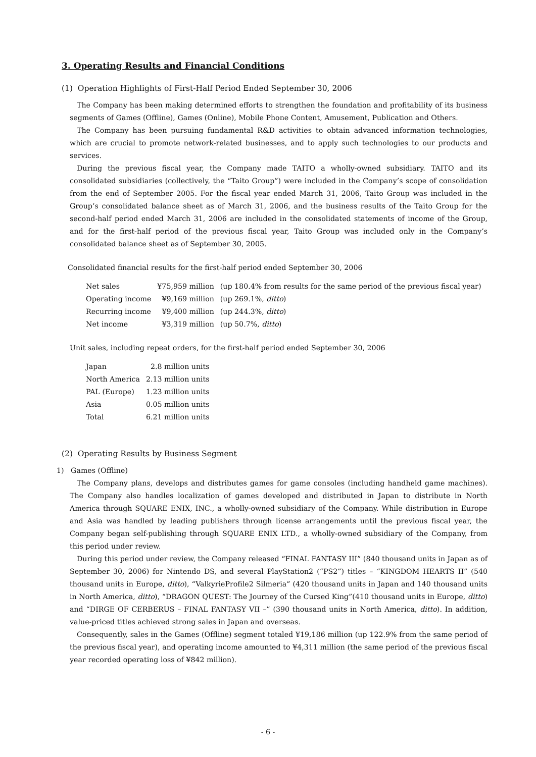3. Operating Results and Financial Conditions
(1) Operation Highlights of First-Half Period Ended September 30, 2006
The Company has been making determined efforts to strengthen the foundation and profitability of its business segments of Games (Offline), Games (Online), Mobile Phone Content, Amusement, Publication and Others.
The Company has been pursuing fundamental R&D activities to obtain advanced information technologies, which are crucial to promote network-related businesses, and to apply such technologies to our products and services.
During the previous fiscal year, the Company made TAITO a wholly-owned subsidiary. TAITO and its consolidated subsidiaries (collectively, the “Taito Group”) were included in the Company’s scope of consolidation from the end of September 2005. For the fiscal year ended March 31, 2006, Taito Group was included in the Group’s consolidated balance sheet as of March 31, 2006, and the business results of the Taito Group for the second-half period ended March 31, 2006 are included in the consolidated statements of income of the Group, and for the first-half period of the previous fiscal year, Taito Group was included only in the Company’s consolidated balance sheet as of September 30, 2005.
Consolidated financial results for the first-half period ended September 30, 2006
| Net sales | ¥75,959 million | (up 180.4% from results for the same period of the previous fiscal year) |
| Operating income | ¥9,169 million | (up 269.1%, ditto ) |
| Recurring income | ¥9,400 million | (up 244.3%, ditto ) |
| Net income | ¥3,319 million | (up 50.7%, ditto ) |
Unit sales, including repeat orders, for the first-half period ended September 30, 2006
| Japan | 2.8 million units |
| North America | 2.13 million units |
| PAL (Europe) | 1.23 million units |
| Asia | 0.05 million units |
| Total | 6.21 million units |
(2) Operating Results by Business Segment
1) Games (Offline)
The Company plans, develops and distributes games for game consoles (including handheld game machines). The Company also handles localization of games developed and distributed in Japan to distribute in North America through SQUARE ENIX, INC., a wholly-owned subsidiary of the Company. While distribution in Europe and Asia was handled by leading publishers through license arrangements until the previous fiscal year, the Company began self-publishing through SQUARE ENIX LTD., a wholly-owned subsidiary of the Company, from this period under review.
During this period under review, the Company released “FINAL FANTASY III” (840 thousand units in Japan as of September 30, 2006) for Nintendo DS, and several PlayStation2 (“PS2”) titles – “KINGDOM HEARTS II” (540 thousand units in Europe, ditto), “ValkyrieProfile2 Silmeria” (420 thousand units in Japan and 140 thousand units in North America, ditto), “DRAGON QUEST: The Journey of the Cursed King”(410 thousand units in Europe, ditto) and “DIRGE OF CERBERUS – FINAL FANTASY VII –” (390 thousand units in North America, ditto). In addition, value-priced titles achieved strong sales in Japan and overseas.
Consequently, sales in the Games (Offline) segment totaled ¥19,186 million (up 122.9% from the same period of the previous fiscal year), and operating income amounted to ¥4,311 million (the same period of the previous fiscal year recorded operating loss of ¥842 million).
- 6 -